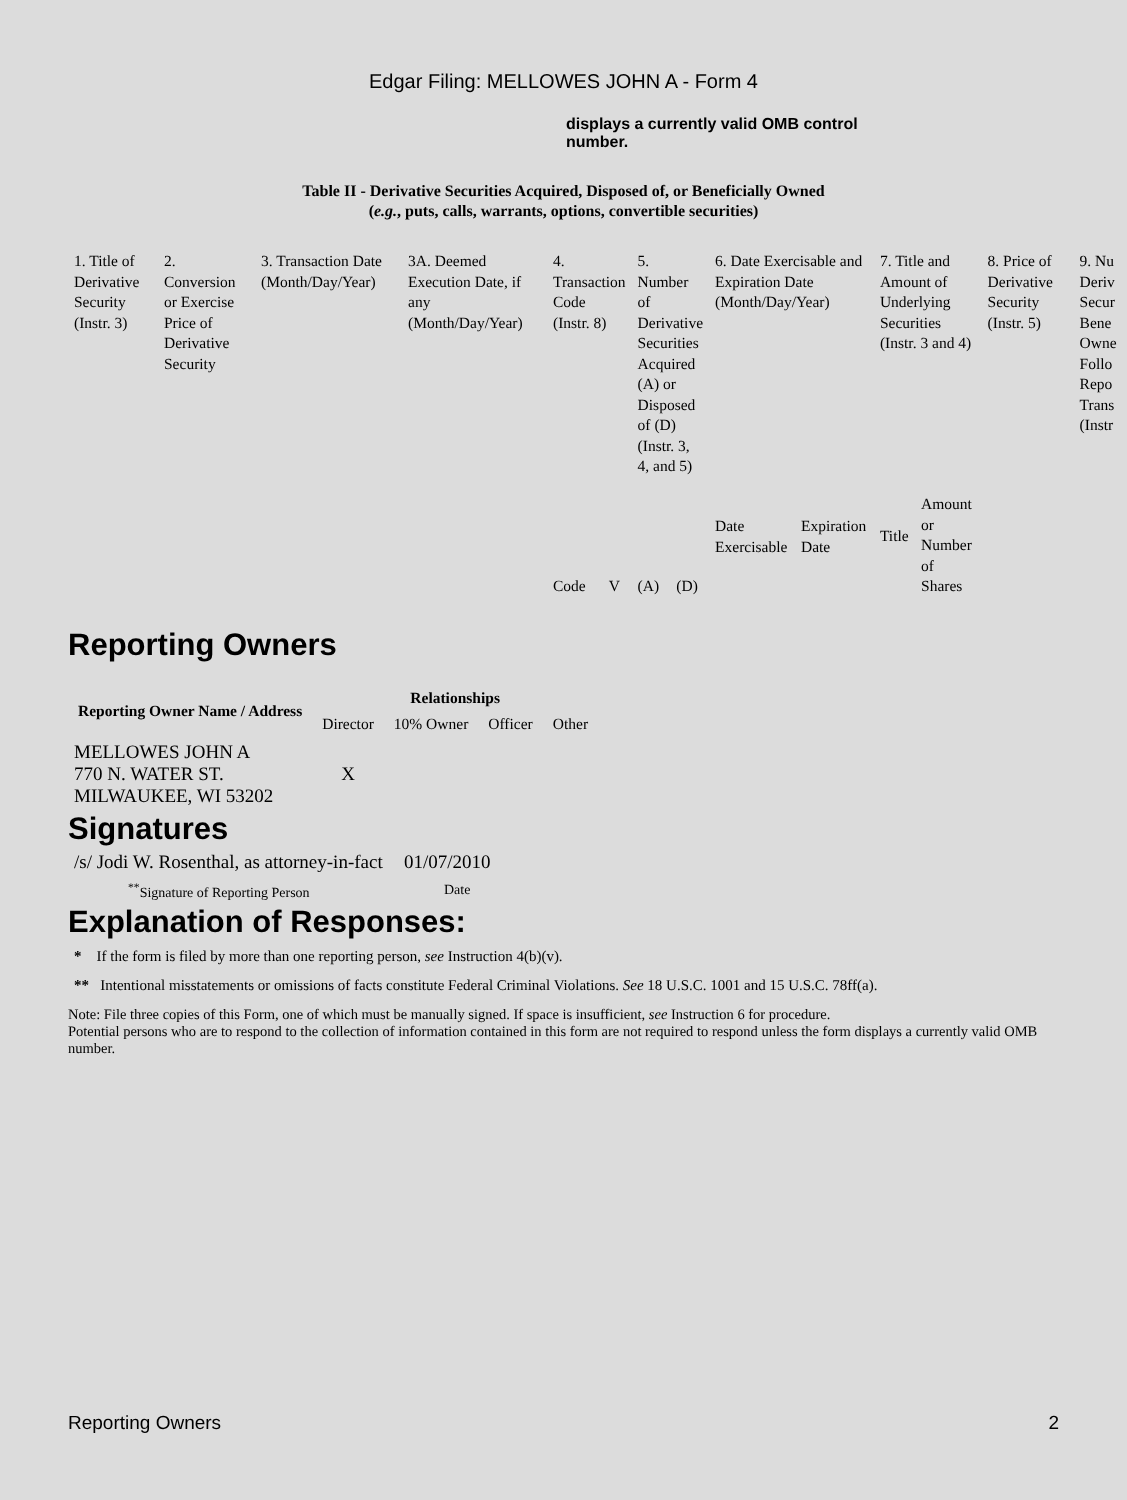Edgar Filing: MELLOWES JOHN A - Form 4
displays a currently valid OMB control number.
Table II - Derivative Securities Acquired, Disposed of, or Beneficially Owned
(e.g., puts, calls, warrants, options, convertible securities)
| 1. Title of Derivative Security (Instr. 3) | 2. Conversion or Exercise Price of Derivative Security | 3. Transaction Date (Month/Day/Year) | 3A. Deemed Execution Date, if any (Month/Day/Year) | 4. Transaction Code (Instr. 8) | | 5. Number of Derivative Securities Acquired (A) or Disposed of (D) (Instr. 3, 4, and 5) | | 6. Date Exercisable and Expiration Date (Month/Day/Year) | | 7. Title and Amount of Underlying Securities (Instr. 3 and 4) | | 8. Price of Derivative Security (Instr. 5) | 9. Nu Deriv Secur Bene Owne Follo Repo Trans (Instr |
| | | | | Code | V | (A) | (D) | Date Exercisable | Expiration Date | Title | Amount or Number of Shares | | |
Reporting Owners
| Reporting Owner Name / Address | Relationships | | | |
| --- | --- | --- | --- | --- |
| | Director | 10% Owner | Officer | Other |
| MELLOWES JOHN A 770 N. WATER ST. MILWAUKEE, WI 53202 | X | | | |
Signatures
| /s/ Jodi W. Rosenthal, as attorney-in-fact | 01/07/2010 |
| <sup>**</sup> Signature of Reporting Person | Date |
Explanation of Responses:
* If the form is filed by more than one reporting person, see Instruction 4(b)(v).
** Intentional misstatements or omissions of facts constitute Federal Criminal Violations. See 18 U.S.C. 1001 and 15 U.S.C. 78ff(a).
Note: File three copies of this Form, one of which must be manually signed. If space is insufficient, see Instruction 6 for procedure.
Potential persons who are to respond to the collection of information contained in this form are not required to respond unless the form displays a currently valid OMB number.
Reporting Owners 2